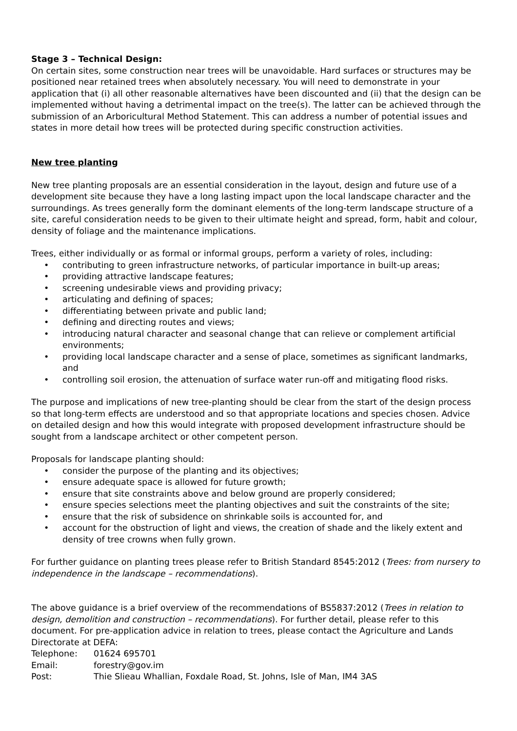Stage 3 – Technical Design:
On certain sites, some construction near trees will be unavoidable. Hard surfaces or structures may be positioned near retained trees when absolutely necessary. You will need to demonstrate in your application that (i) all other reasonable alternatives have been discounted and (ii) that the design can be implemented without having a detrimental impact on the tree(s). The latter can be achieved through the submission of an Arboricultural Method Statement. This can address a number of potential issues and states in more detail how trees will be protected during specific construction activities.
New tree planting
New tree planting proposals are an essential consideration in the layout, design and future use of a development site because they have a long lasting impact upon the local landscape character and the surroundings. As trees generally form the dominant elements of the long-term landscape structure of a site, careful consideration needs to be given to their ultimate height and spread, form, habit and colour, density of foliage and the maintenance implications.
Trees, either individually or as formal or informal groups, perform a variety of roles, including:
• contributing to green infrastructure networks, of particular importance in built-up areas;
• providing attractive landscape features;
• screening undesirable views and providing privacy;
• articulating and defining of spaces;
• differentiating between private and public land;
• defining and directing routes and views;
• introducing natural character and seasonal change that can relieve or complement artificial environments;
• providing local landscape character and a sense of place, sometimes as significant landmarks, and
• controlling soil erosion, the attenuation of surface water run-off and mitigating flood risks.
The purpose and implications of new tree-planting should be clear from the start of the design process so that long-term effects are understood and so that appropriate locations and species chosen. Advice on detailed design and how this would integrate with proposed development infrastructure should be sought from a landscape architect or other competent person.
Proposals for landscape planting should:
• consider the purpose of the planting and its objectives;
• ensure adequate space is allowed for future growth;
• ensure that site constraints above and below ground are properly considered;
• ensure species selections meet the planting objectives and suit the constraints of the site;
• ensure that the risk of subsidence on shrinkable soils is accounted for, and
• account for the obstruction of light and views, the creation of shade and the likely extent and density of tree crowns when fully grown.
For further guidance on planting trees please refer to British Standard 8545:2012 (Trees: from nursery to independence in the landscape – recommendations).
The above guidance is a brief overview of the recommendations of BS5837:2012 (Trees in relation to design, demolition and construction – recommendations). For further detail, please refer to this document. For pre-application advice in relation to trees, please contact the Agriculture and Lands Directorate at DEFA:
| Telephone: | 01624 695701 |
| Email: | forestry@gov.im |
| Post: | Thie Slieau Whallian, Foxdale Road, St. Johns, Isle of Man, IM4 3AS |